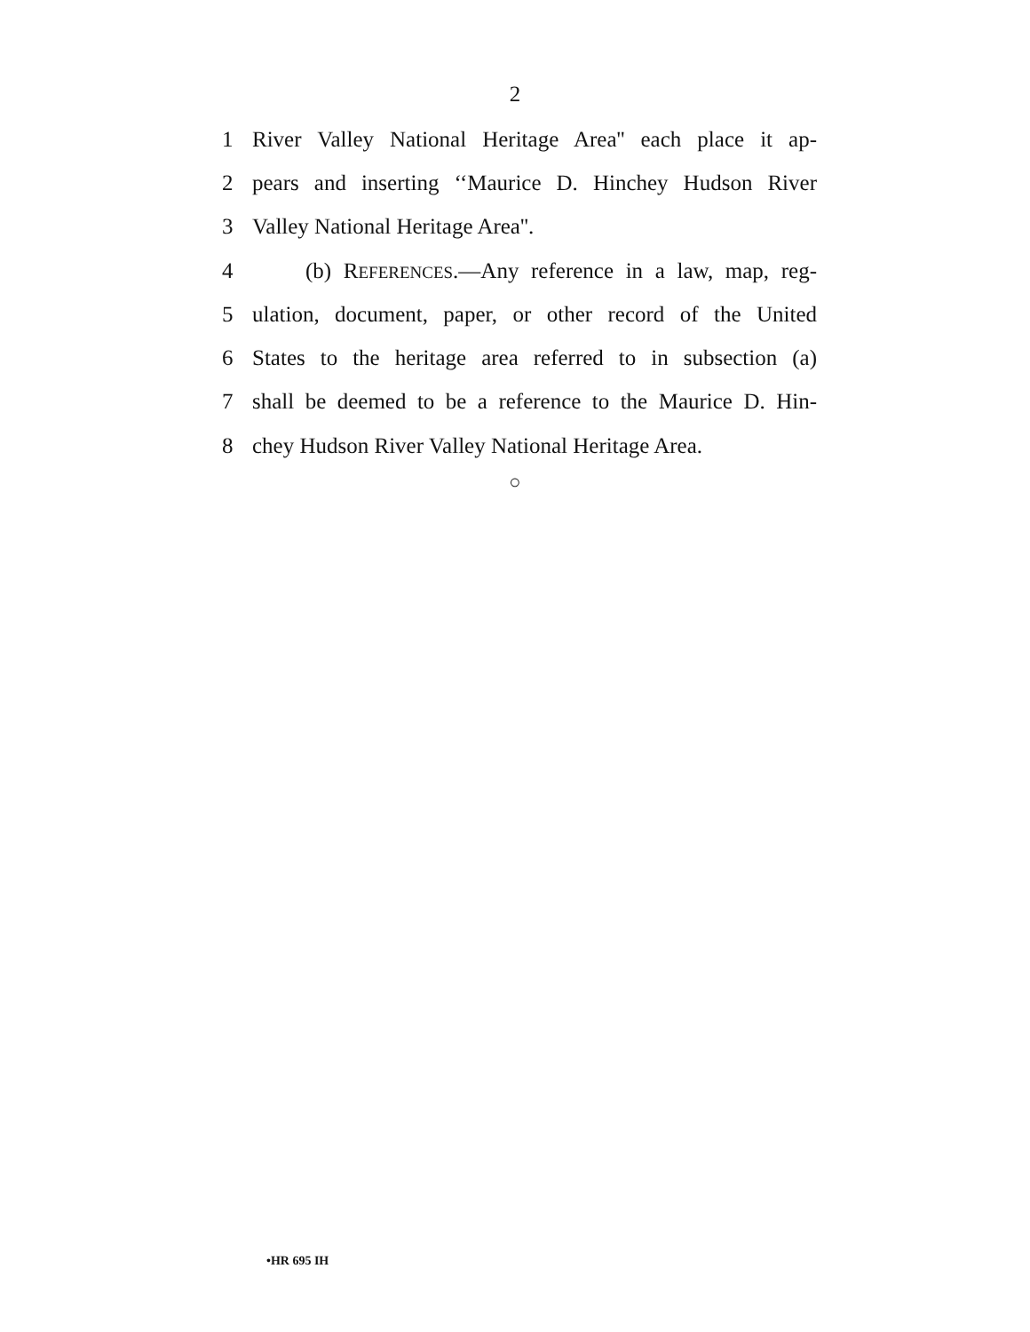2
1 River Valley National Heritage Area'' each place it ap-
2 pears and inserting ‘‘Maurice D. Hinchey Hudson River
3 Valley National Heritage Area''.
4 (b) REFERENCES.—Any reference in a law, map, reg-
5 ulation, document, paper, or other record of the United
6 States to the heritage area referred to in subsection (a)
7 shall be deemed to be a reference to the Maurice D. Hin-
8 chey Hudson River Valley National Heritage Area.
○
•HR 695 IH